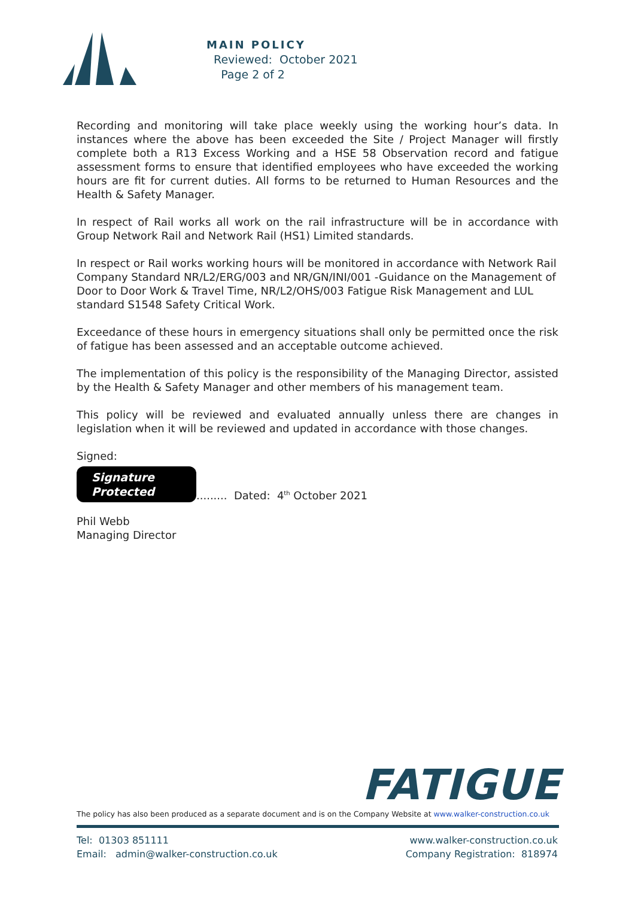MAIN POLICY
Reviewed: October 2021
Page 2 of 2
Recording and monitoring will take place weekly using the working hour’s data. In instances where the above has been exceeded the Site / Project Manager will firstly complete both a R13 Excess Working and a HSE 58 Observation record and fatigue assessment forms to ensure that identified employees who have exceeded the working hours are fit for current duties. All forms to be returned to Human Resources and the Health & Safety Manager.
In respect of Rail works all work on the rail infrastructure will be in accordance with Group Network Rail and Network Rail (HS1) Limited standards.
In respect or Rail works working hours will be monitored in accordance with Network Rail Company Standard NR/L2/ERG/003 and NR/GN/INI/001 -Guidance on the Management of Door to Door Work & Travel Time, NR/L2/OHS/003 Fatigue Risk Management and LUL standard S1548 Safety Critical Work.
Exceedance of these hours in emergency situations shall only be permitted once the risk of fatigue has been assessed and an acceptable outcome achieved.
The implementation of this policy is the responsibility of the Managing Director, assisted by the Health & Safety Manager and other members of his management team.
This policy will be reviewed and evaluated annually unless there are changes in legislation when it will be reviewed and updated in accordance with those changes.
Signed:
Signature
Protected
......... Dated: 4<sup>th</sup> October 2021
Phil Webb
Managing Director
FATIGUE
The policy has also been produced as a separate document and is on the Company Website at www.walker-construction.co.uk
Tel: 01303 851111
Email: admin@walker-construction.co.uk
www.walker-construction.co.uk
Company Registration: 818974